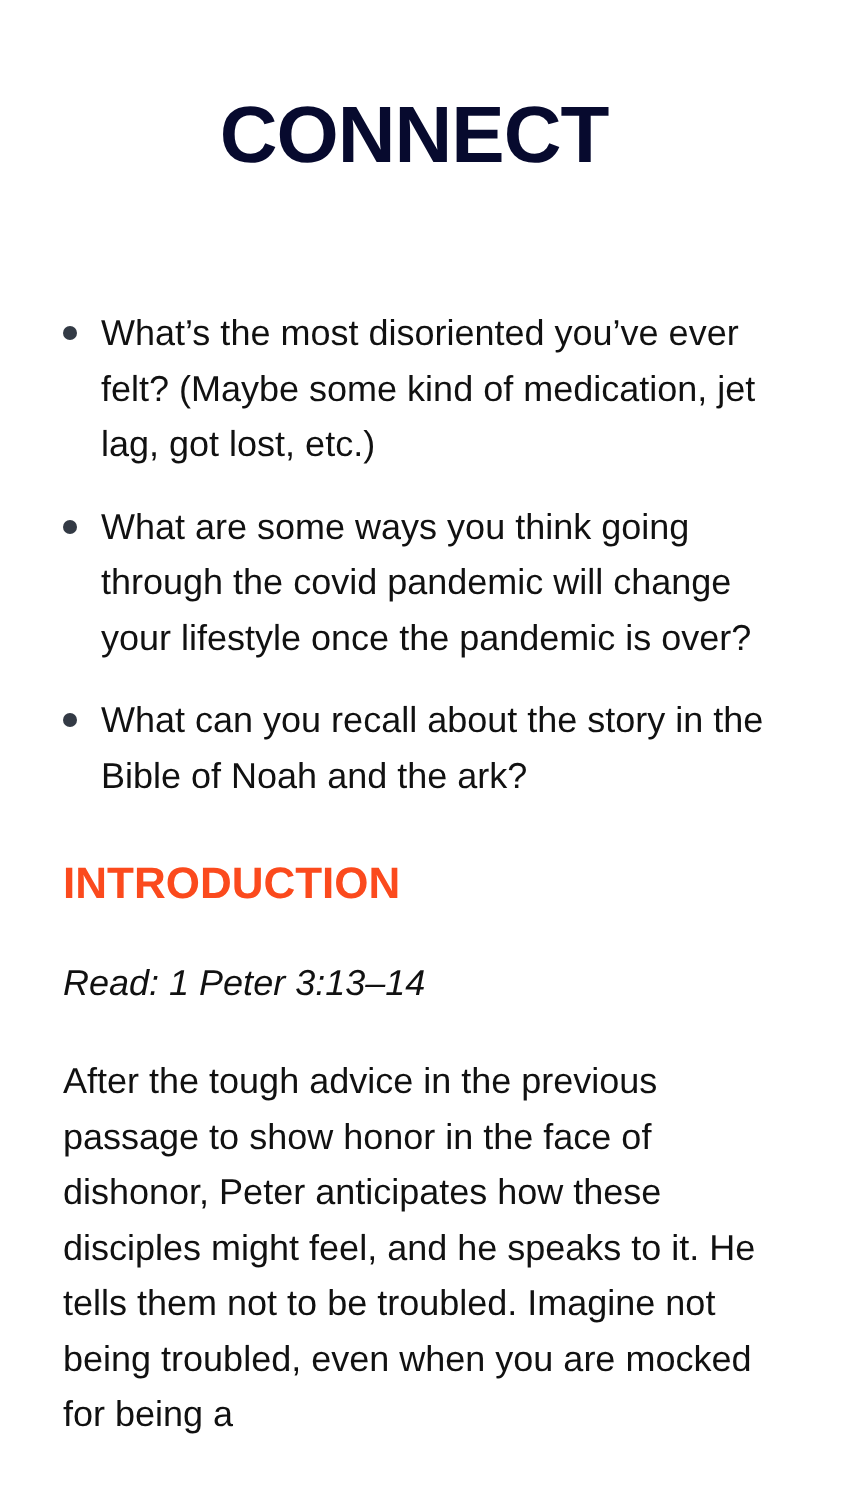CONNECT
What’s the most disoriented you’ve ever felt? (Maybe some kind of medication, jet lag, got lost, etc.)
What are some ways you think going through the covid pandemic will change your lifestyle once the pandemic is over?
What can you recall about the story in the Bible of Noah and the ark?
INTRODUCTION
Read: 1 Peter 3:13–14
After the tough advice in the previous passage to show honor in the face of dishonor, Peter anticipates how these disciples might feel, and he speaks to it. He tells them not to be troubled. Imagine not being troubled, even when you are mocked for being a